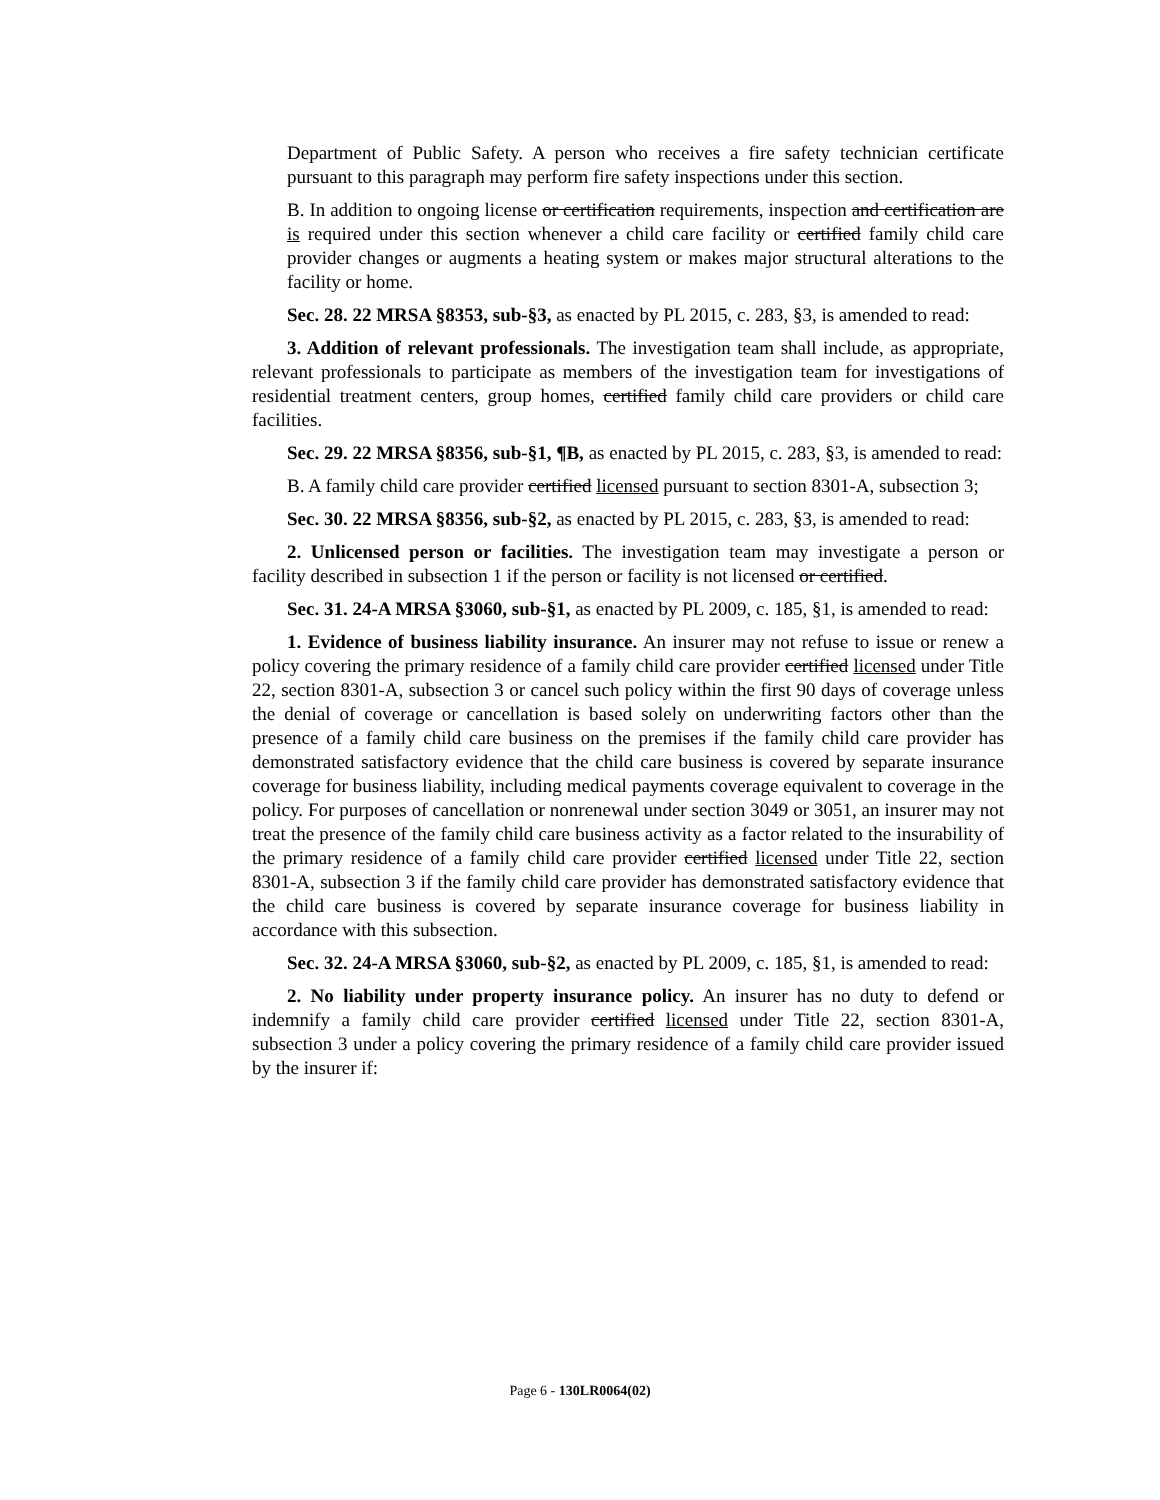Department of Public Safety. A person who receives a fire safety technician certificate pursuant to this paragraph may perform fire safety inspections under this section.
B. In addition to ongoing license or certification requirements, inspection and certification are is required under this section whenever a child care facility or certified family child care provider changes or augments a heating system or makes major structural alterations to the facility or home.
Sec. 28. 22 MRSA §8353, sub-§3, as enacted by PL 2015, c. 283, §3, is amended to read:
3. Addition of relevant professionals. The investigation team shall include, as appropriate, relevant professionals to participate as members of the investigation team for investigations of residential treatment centers, group homes, certified family child care providers or child care facilities.
Sec. 29. 22 MRSA §8356, sub-§1, ¶B, as enacted by PL 2015, c. 283, §3, is amended to read:
B. A family child care provider certified licensed pursuant to section 8301-A, subsection 3;
Sec. 30. 22 MRSA §8356, sub-§2, as enacted by PL 2015, c. 283, §3, is amended to read:
2. Unlicensed person or facilities. The investigation team may investigate a person or facility described in subsection 1 if the person or facility is not licensed or certified.
Sec. 31. 24-A MRSA §3060, sub-§1, as enacted by PL 2009, c. 185, §1, is amended to read:
1. Evidence of business liability insurance. An insurer may not refuse to issue or renew a policy covering the primary residence of a family child care provider certified licensed under Title 22, section 8301-A, subsection 3 or cancel such policy within the first 90 days of coverage unless the denial of coverage or cancellation is based solely on underwriting factors other than the presence of a family child care business on the premises if the family child care provider has demonstrated satisfactory evidence that the child care business is covered by separate insurance coverage for business liability, including medical payments coverage equivalent to coverage in the policy. For purposes of cancellation or nonrenewal under section 3049 or 3051, an insurer may not treat the presence of the family child care business activity as a factor related to the insurability of the primary residence of a family child care provider certified licensed under Title 22, section 8301-A, subsection 3 if the family child care provider has demonstrated satisfactory evidence that the child care business is covered by separate insurance coverage for business liability in accordance with this subsection.
Sec. 32. 24-A MRSA §3060, sub-§2, as enacted by PL 2009, c. 185, §1, is amended to read:
2. No liability under property insurance policy. An insurer has no duty to defend or indemnify a family child care provider certified licensed under Title 22, section 8301-A, subsection 3 under a policy covering the primary residence of a family child care provider issued by the insurer if:
Page 6 - 130LR0064(02)